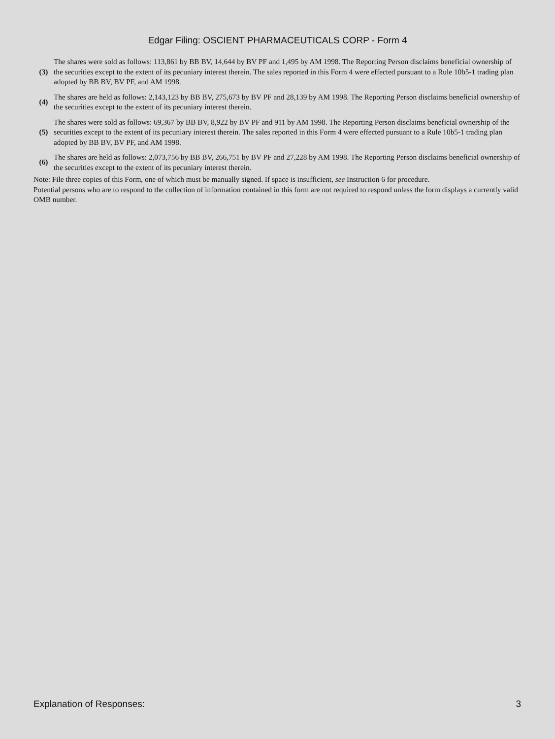Edgar Filing: OSCIENT PHARMACEUTICALS CORP - Form 4
| (3) | The shares were sold as follows: 113,861 by BB BV, 14,644 by BV PF and 1,495 by AM 1998. The Reporting Person disclaims beneficial ownership of the securities except to the extent of its pecuniary interest therein. The sales reported in this Form 4 were effected pursuant to a Rule 10b5-1 trading plan adopted by BB BV, BV PF, and AM 1998. |
| (4) | The shares are held as follows: 2,143,123 by BB BV, 275,673 by BV PF and 28,139 by AM 1998. The Reporting Person disclaims beneficial ownership of the securities except to the extent of its pecuniary interest therein. |
| (5) | The shares were sold as follows: 69,367 by BB BV, 8,922 by BV PF and 911 by AM 1998. The Reporting Person disclaims beneficial ownership of the securities except to the extent of its pecuniary interest therein. The sales reported in this Form 4 were effected pursuant to a Rule 10b5-1 trading plan adopted by BB BV, BV PF, and AM 1998. |
| (6) | The shares are held as follows: 2,073,756 by BB BV, 266,751 by BV PF and 27,228 by AM 1998. The Reporting Person disclaims beneficial ownership of the securities except to the extent of its pecuniary interest therein. |
Note: File three copies of this Form, one of which must be manually signed. If space is insufficient, see Instruction 6 for procedure.
Potential persons who are to respond to the collection of information contained in this form are not required to respond unless the form displays a currently valid OMB number.
Explanation of Responses: 3